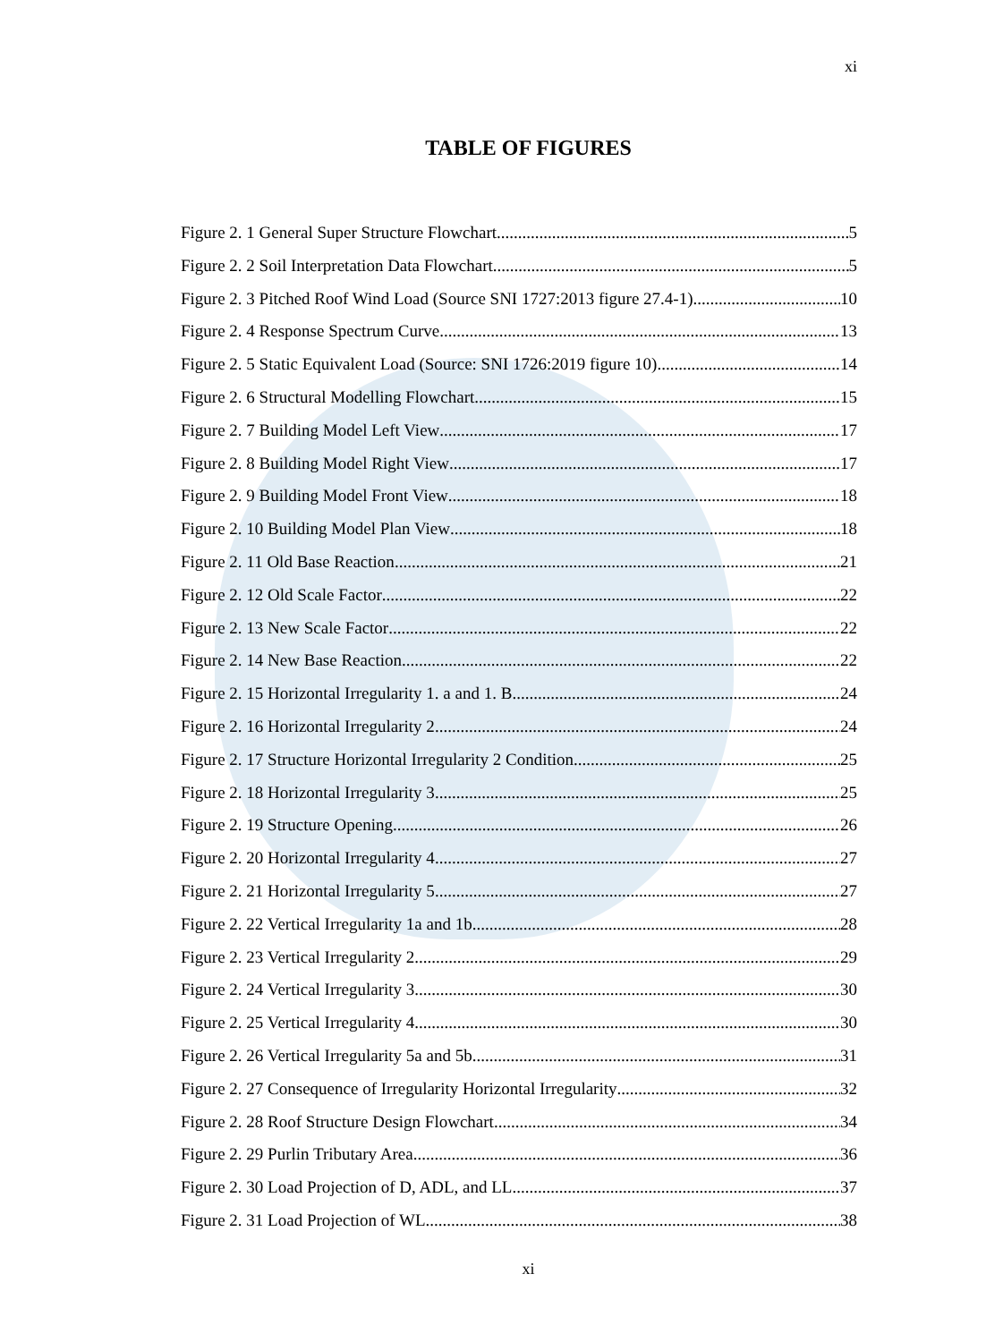xi
TABLE OF FIGURES
Figure 2. 1 General Super Structure Flowchart 5
Figure 2. 2 Soil Interpretation Data Flowchart 5
Figure 2. 3 Pitched Roof Wind Load (Source SNI 1727:2013 figure 27.4-1) 10
Figure 2. 4 Response Spectrum Curve 13
Figure 2. 5 Static Equivalent Load (Source: SNI 1726:2019 figure 10) 14
Figure 2. 6 Structural Modelling Flowchart 15
Figure 2. 7 Building Model Left View 17
Figure 2. 8 Building Model Right View 17
Figure 2. 9 Building Model Front View 18
Figure 2. 10 Building Model Plan View 18
Figure 2. 11 Old Base Reaction 21
Figure 2. 12 Old Scale Factor 22
Figure 2. 13 New Scale Factor 22
Figure 2. 14 New Base Reaction 22
Figure 2. 15 Horizontal Irregularity 1. a and 1. B 24
Figure 2. 16 Horizontal Irregularity 2 24
Figure 2. 17 Structure Horizontal Irregularity 2 Condition 25
Figure 2. 18 Horizontal Irregularity 3 25
Figure 2. 19 Structure Opening 26
Figure 2. 20 Horizontal Irregularity 4 27
Figure 2. 21 Horizontal Irregularity 5 27
Figure 2. 22 Vertical Irregularity 1a and 1b 28
Figure 2. 23 Vertical Irregularity 2 29
Figure 2. 24 Vertical Irregularity 3 30
Figure 2. 25 Vertical Irregularity 4 30
Figure 2. 26 Vertical Irregularity 5a and 5b 31
Figure 2. 27 Consequence of Irregularity Horizontal Irregularity 32
Figure 2. 28 Roof Structure Design Flowchart 34
Figure 2. 29 Purlin Tributary Area 36
Figure 2. 30 Load Projection of D, ADL, and LL 37
Figure 2. 31 Load Projection of WL 38
xi